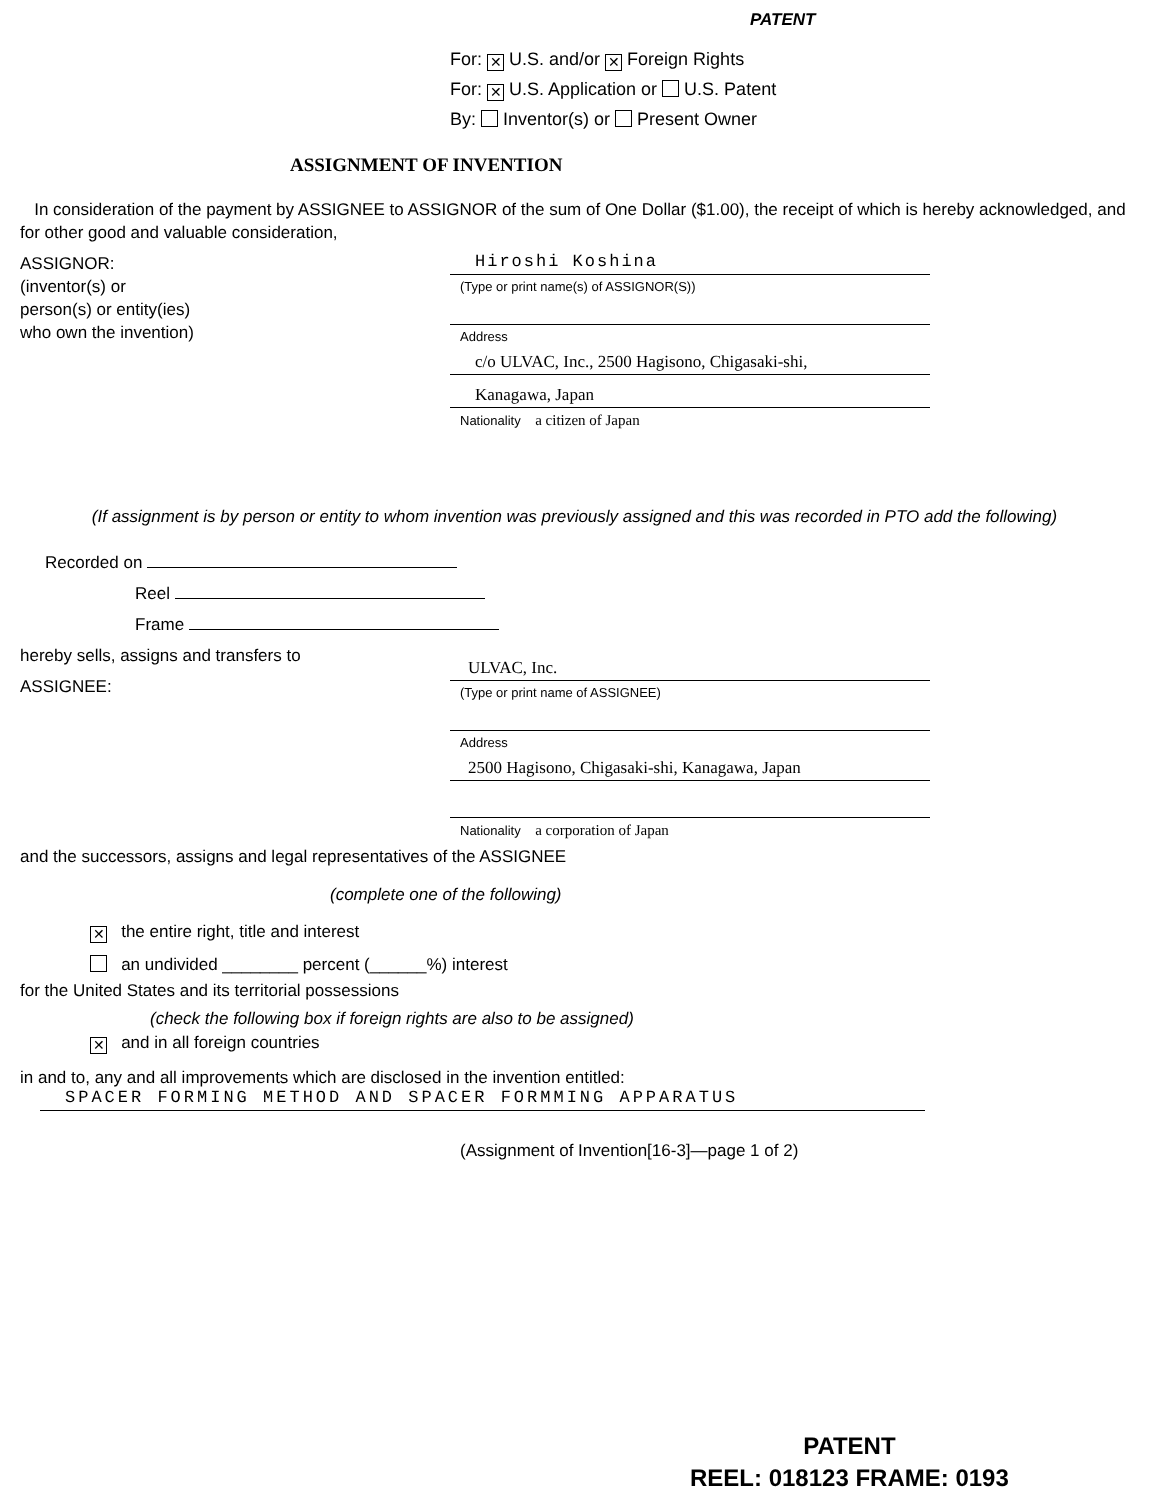PATENT
For: ✕ U.S. and/or ✕ Foreign Rights
For: ✕ U.S. Application or U.S. Patent
By: Inventor(s) or Present Owner
ASSIGNMENT OF INVENTION
In consideration of the payment by ASSIGNEE to ASSIGNOR of the sum of One Dollar ($1.00), the receipt of which is hereby acknowledged, and for other good and valuable consideration,
ASSIGNOR:
(inventor(s) or
person(s) or entity(ies)
who own the invention)
Hiroshi Koshina
(Type or print name(s) of ASSIGNOR(S))
Address
c/o ULVAC, Inc., 2500 Hagisono, Chigasaki-shi,
Kanagawa, Japan
Nationality a citizen of Japan
(If assignment is by person or entity to whom invention was previously assigned and this was recorded in PTO add the following)
Recorded on
Reel
Frame
hereby sells, assigns and transfers to
ASSIGNEE:
ULVAC, Inc.
(Type or print name of ASSIGNEE)
Address
2500 Hagisono, Chigasaki-shi, Kanagawa, Japan
Nationality a corporation of Japan
and the successors, assigns and legal representatives of the ASSIGNEE
(complete one of the following)
✕ the entire right, title and interest
an undivided ________ percent (______%) interest
for the United States and its territorial possessions
(check the following box if foreign rights are also to be assigned)
✕ and in all foreign countries
in and to, any and all improvements which are disclosed in the invention entitled:
SPACER FORMING METHOD AND SPACER FORMMING APPARATUS
(Assignment of Invention[16-3]—page 1 of 2)
PATENT
REEL: 018123 FRAME: 0193